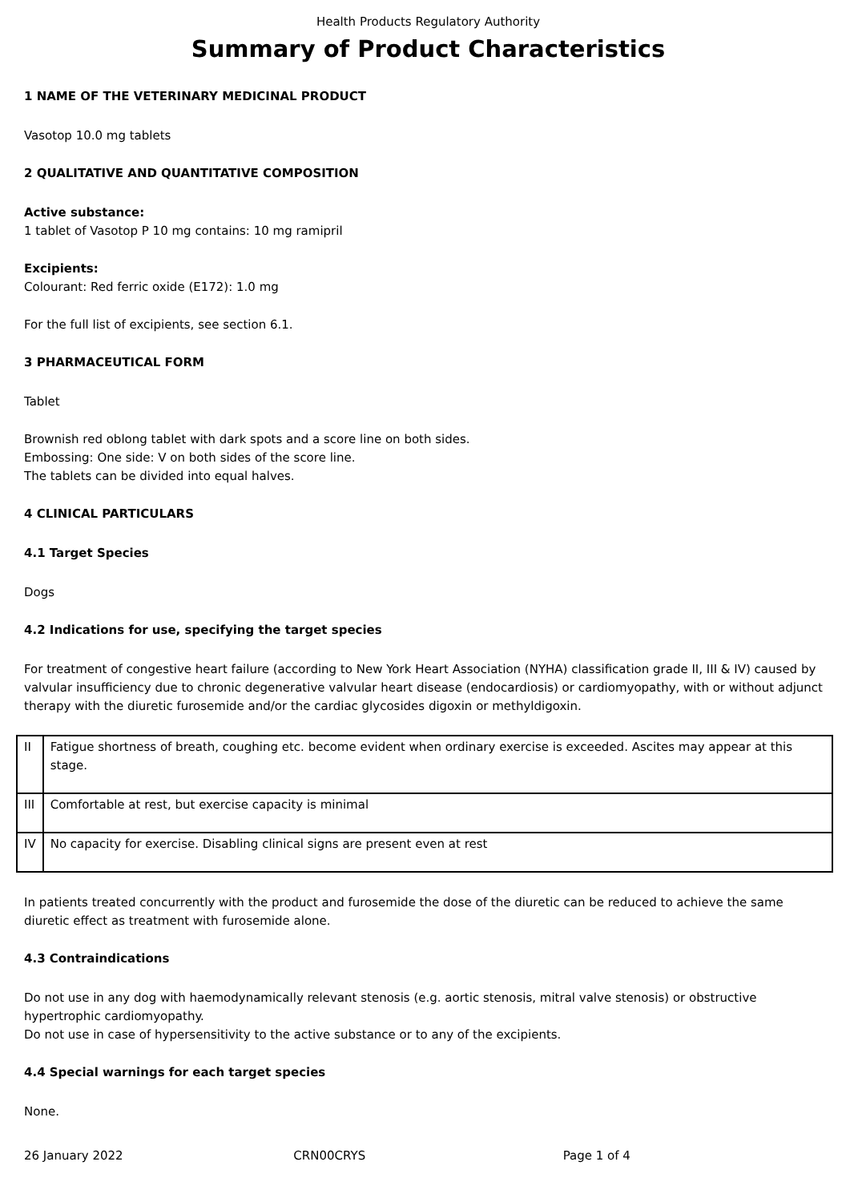Health Products Regulatory Authority
Summary of Product Characteristics
1 NAME OF THE VETERINARY MEDICINAL PRODUCT
Vasotop 10.0 mg tablets
2 QUALITATIVE AND QUANTITATIVE COMPOSITION
Active substance:
1 tablet of Vasotop P 10 mg contains: 10 mg ramipril
Excipients:
Colourant: Red ferric oxide (E172): 1.0 mg
For the full list of excipients, see section 6.1.
3 PHARMACEUTICAL FORM
Tablet
Brownish red oblong tablet with dark spots and a score line on both sides.
Embossing: One side: V on both sides of the score line.
The tablets can be divided into equal halves.
4 CLINICAL PARTICULARS
4.1 Target Species
Dogs
4.2 Indications for use, specifying the target species
For treatment of congestive heart failure (according to New York Heart Association (NYHA) classification grade II, III & IV) caused by valvular insufficiency due to chronic degenerative valvular heart disease (endocardiosis) or cardiomyopathy, with or without adjunct therapy with the diuretic furosemide and/or the cardiac glycosides digoxin or methyldigoxin.
| II | Fatigue shortness of breath, coughing etc. become evident when ordinary exercise is exceeded. Ascites may appear at this stage. |
| III | Comfortable at rest, but exercise capacity is minimal |
| IV | No capacity for exercise. Disabling clinical signs are present even at rest |
In patients treated concurrently with the product and furosemide the dose of the diuretic can be reduced to achieve the same diuretic effect as treatment with furosemide alone.
4.3 Contraindications
Do not use in any dog with haemodynamically relevant stenosis (e.g. aortic stenosis, mitral valve stenosis) or obstructive hypertrophic cardiomyopathy.
Do not use in case of hypersensitivity to the active substance or to any of the excipients.
4.4 Special warnings for each target species
None.
26 January 2022 CRN00CRYS Page 1 of 4